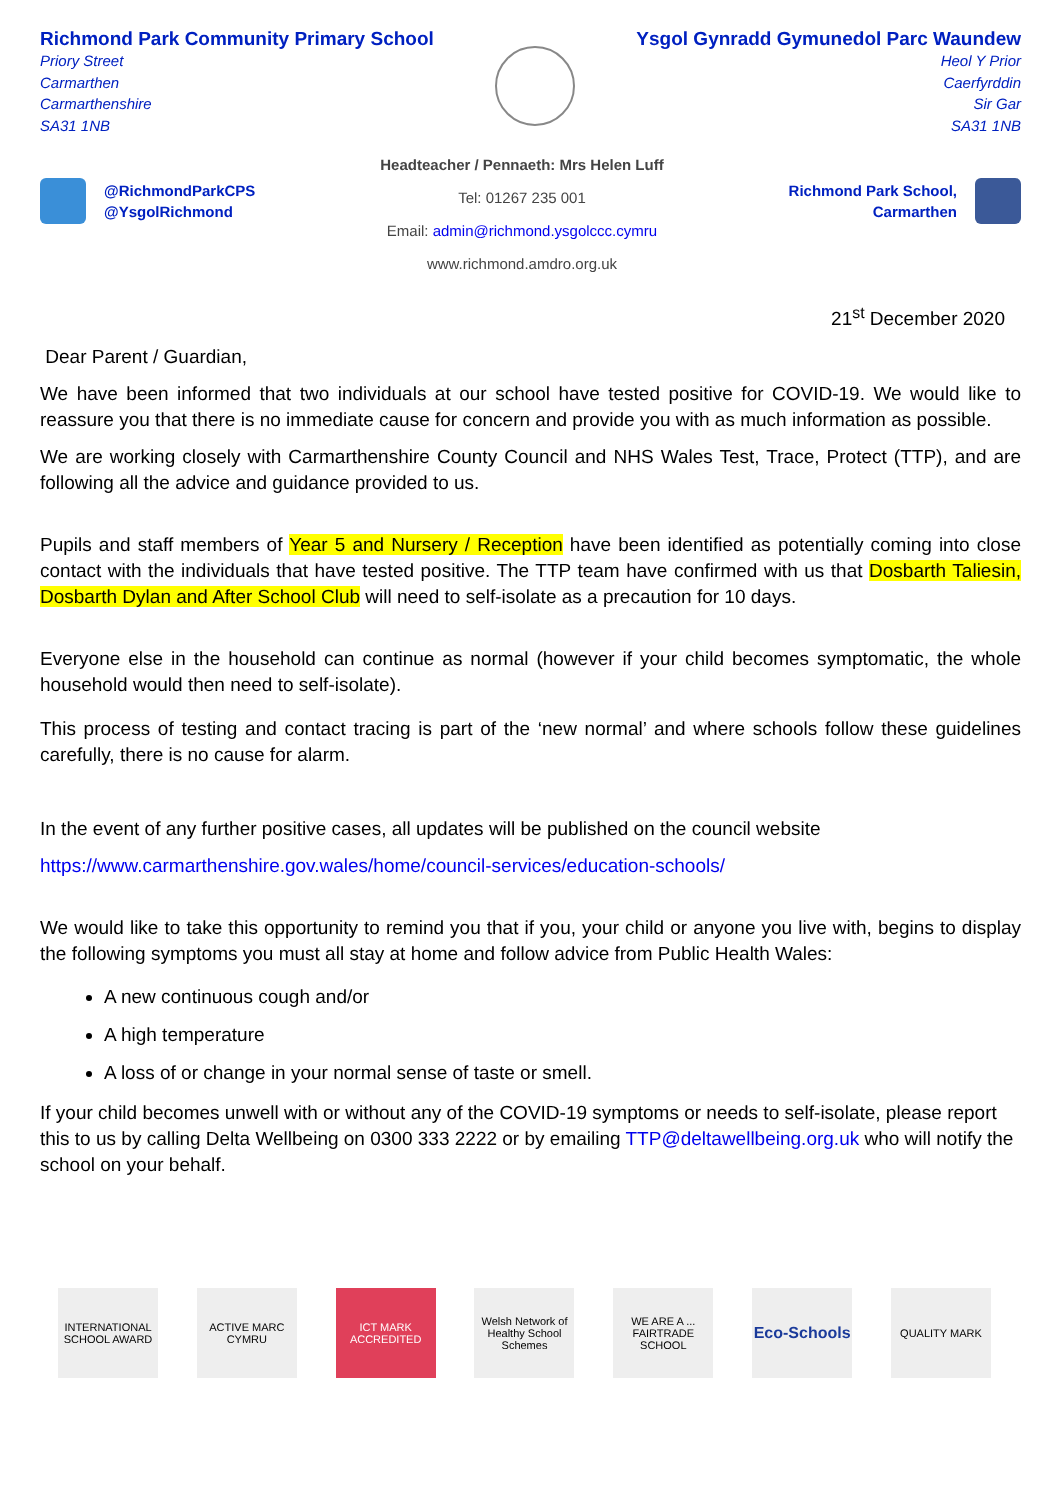Richmond Park Community Primary School
Priory Street
Carmarthen
Carmarthenshire
SA31 1NB
Ysgol Gynradd Gymunedol Parc Waundew
Heol Y Prior
Caerfyrddin
Sir Gar
SA31 1NB
@RichmondParkCPS
@YsgolRichmond
Headteacher / Pennaeth: Mrs Helen Luff
Tel: 01267 235 001
Email: admin@richmond.ysgolccc.cymru
www.richmond.amdro.org.uk
Richmond Park School,
Carmarthen
21<sup>st</sup> December 2020
Dear Parent / Guardian,
We have been informed that two individuals at our school have tested positive for COVID-19. We would like to reassure you that there is no immediate cause for concern and provide you with as much information as possible.
We are working closely with Carmarthenshire County Council and NHS Wales Test, Trace, Protect (TTP), and are following all the advice and guidance provided to us.
Pupils and staff members of Year 5 and Nursery / Reception have been identified as potentially coming into close contact with the individuals that have tested positive. The TTP team have confirmed with us that Dosbarth Taliesin, Dosbarth Dylan and After School Club will need to self-isolate as a precaution for 10 days.
Everyone else in the household can continue as normal (however if your child becomes symptomatic, the whole household would then need to self-isolate).
This process of testing and contact tracing is part of the ‘new normal’ and where schools follow these guidelines carefully, there is no cause for alarm.
In the event of any further positive cases, all updates will be published on the council website
https://www.carmarthenshire.gov.wales/home/council-services/education-schools/
We would like to take this opportunity to remind you that if you, your child or anyone you live with, begins to display the following symptoms you must all stay at home and follow advice from Public Health Wales:
A new continuous cough and/or
A high temperature
A loss of or change in your normal sense of taste or smell.
If your child becomes unwell with or without any of the COVID-19 symptoms or needs to self-isolate, please report this to us by calling Delta Wellbeing on 0300 333 2222 or by emailing TTP@deltawellbeing.org.uk who will notify the school on your behalf.
INTERNATIONAL SCHOOL AWARD
ACTIVE MARC CYMRU
ICT MARK ACCREDITED
Welsh Network of Healthy School Schemes
WE ARE A ... FAIRTRADE SCHOOL
Eco-Schools
QUALITY MARK